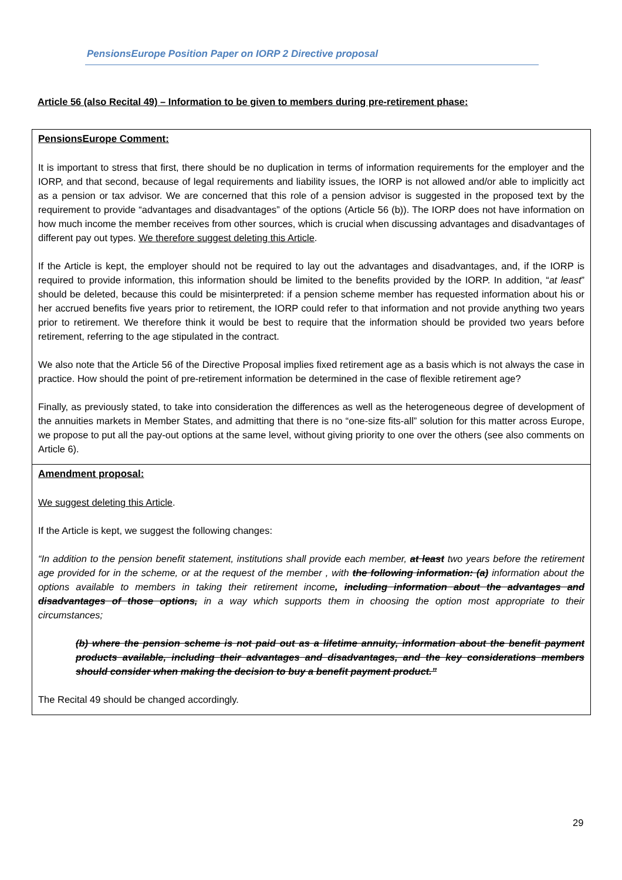PensionsEurope Position Paper on IORP 2 Directive proposal
Article 56 (also Recital 49) – Information to be given to members during pre-retirement phase:
| PensionsEurope Comment: It is important to stress that first, there should be no duplication in terms of information requirements for the employer and the IORP, and that second, because of legal requirements and liability issues, the IORP is not allowed and/or able to implicitly act as a pension or tax advisor. We are concerned that this role of a pension advisor is suggested in the proposed text by the requirement to provide “advantages and disadvantages” of the options (Article 56 (b)). The IORP does not have information on how much income the member receives from other sources, which is crucial when discussing advantages and disadvantages of different pay out types. We therefore suggest deleting this Article . If the Article is kept, the employer should not be required to lay out the advantages and disadvantages, and, if the IORP is required to provide information, this information should be limited to the benefits provided by the IORP. In addition, “ at least ” should be deleted, because this could be misinterpreted: if a pension scheme member has requested information about his or her accrued benefits five years prior to retirement, the IORP could refer to that information and not provide anything two years prior to retirement. We therefore think it would be best to require that the information should be provided two years before retirement, referring to the age stipulated in the contract. We also note that the Article 56 of the Directive Proposal implies fixed retirement age as a basis which is not always the case in practice. How should the point of pre-retirement information be determined in the case of flexible retirement age? Finally, as previously stated, to take into consideration the differences as well as the heterogeneous degree of development of the annuities markets in Member States, and admitting that there is no “one-size fits-all” solution for this matter across Europe, we propose to put all the pay-out options at the same level, without giving priority to one over the others (see also comments on Article 6). |
| Amendment proposal: We suggest deleting this Article . If the Article is kept, we suggest the following changes: “In addition to the pension benefit statement, institutions shall provide each member, at least two years before the retirement age provided for in the scheme, or at the request of the member , with the following information: (a) information about the options available to members in taking their retirement income , including information about the advantages and disadvantages of those options, in a way which supports them in choosing the option most appropriate to their circumstances; (b) where the pension scheme is not paid out as a lifetime annuity, information about the benefit payment products available, including their advantages and disadvantages, and the key considerations members should consider when making the decision to buy a benefit payment product.” The Recital 49 should be changed accordingly. |
29